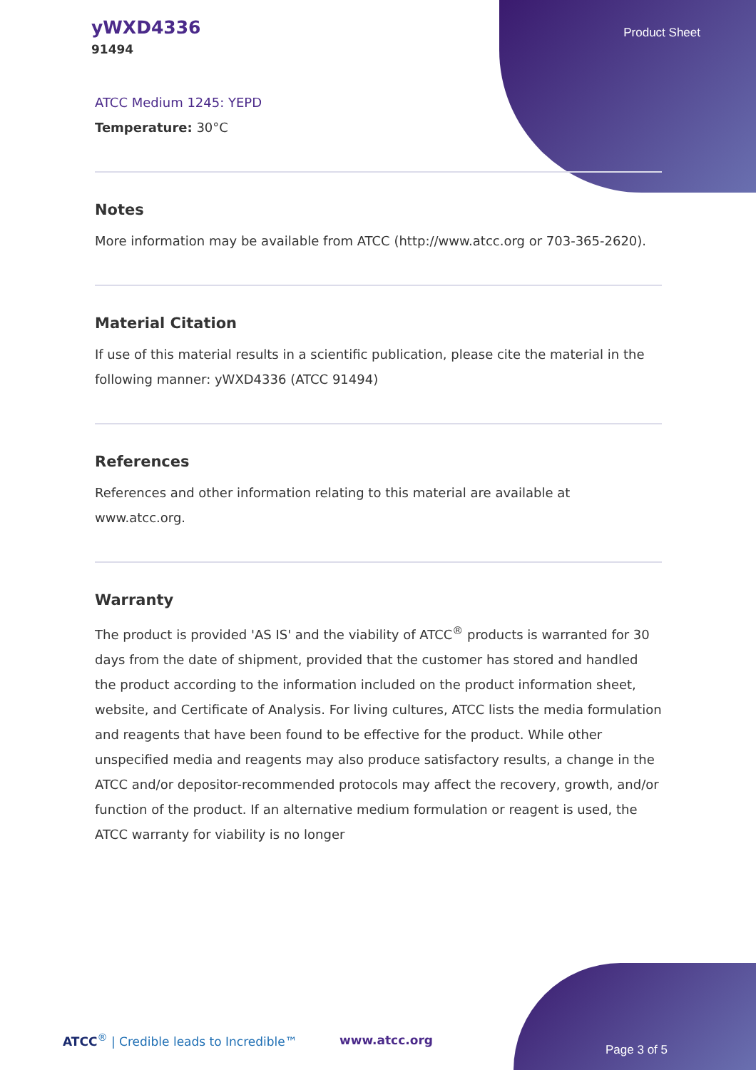yWXD4336
91494
Product Sheet
ATCC Medium 1245: YEPD
Temperature: 30°C
Notes
More information may be available from ATCC (http://www.atcc.org or 703-365-2620).
Material Citation
If use of this material results in a scientific publication, please cite the material in the following manner: yWXD4336 (ATCC 91494)
References
References and other information relating to this material are available at www.atcc.org.
Warranty
The product is provided 'AS IS' and the viability of ATCC<sup>®</sup> products is warranted for 30 days from the date of shipment, provided that the customer has stored and handled the product according to the information included on the product information sheet, website, and Certificate of Analysis. For living cultures, ATCC lists the media formulation and reagents that have been found to be effective for the product. While other unspecified media and reagents may also produce satisfactory results, a change in the ATCC and/or depositor-recommended protocols may affect the recovery, growth, and/or function of the product. If an alternative medium formulation or reagent is used, the ATCC warranty for viability is no longer
ATCC<sup>®</sup> | Credible leads to Incredible™
www.atcc.org
Page 3 of 5